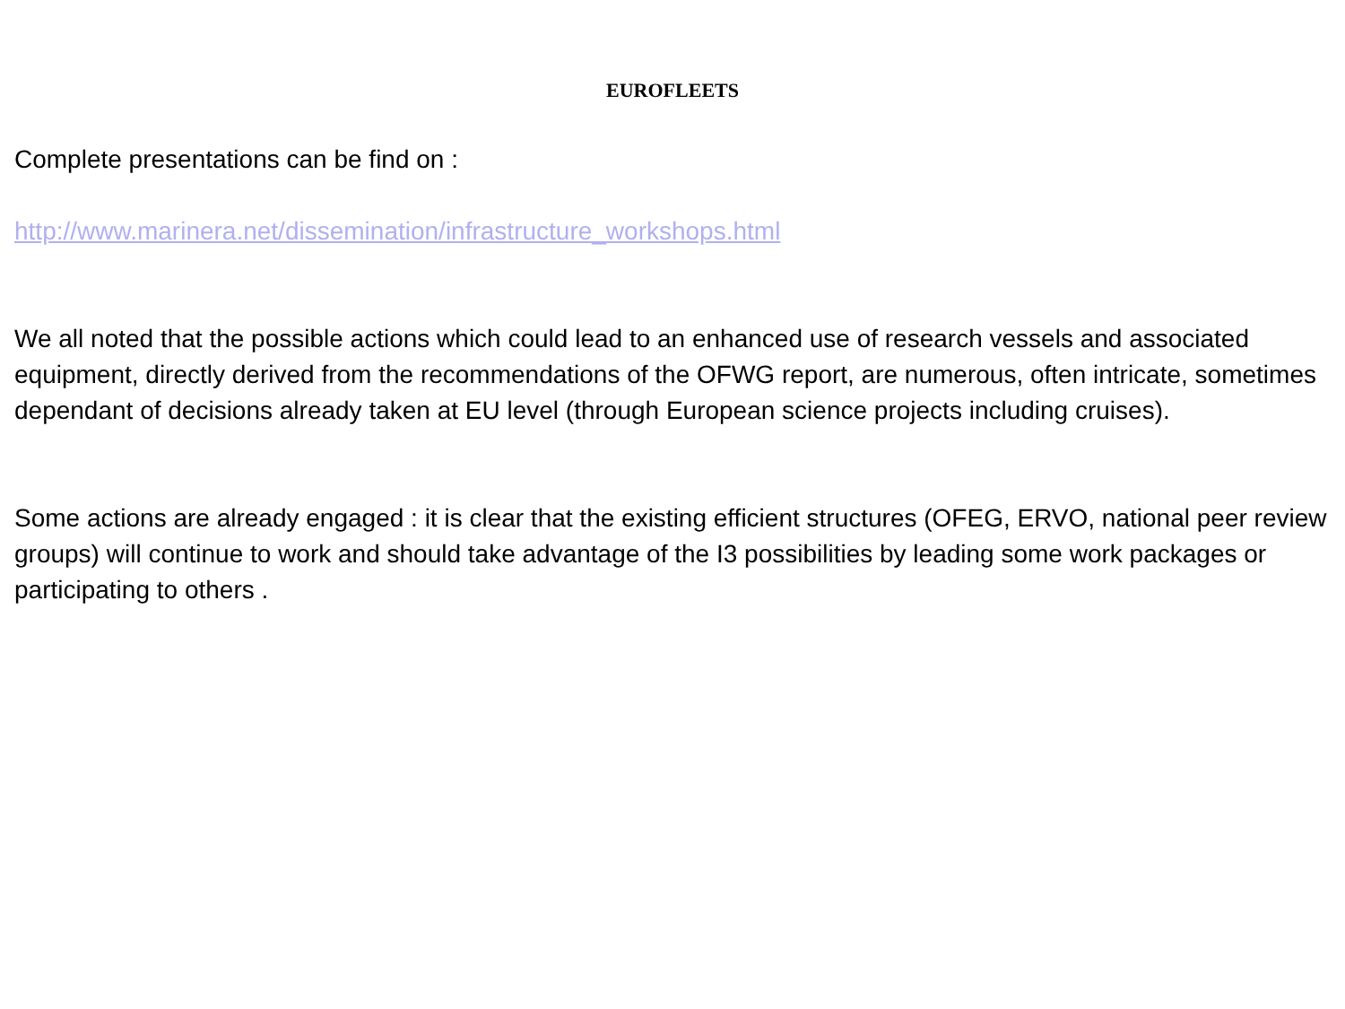EUROFLEETS
Complete presentations can be find on :
http://www.marinera.net/dissemination/infrastructure_workshops.html
We all noted that the possible actions which could lead to an enhanced use of research vessels and associated equipment, directly derived from the recommendations of the OFWG report, are numerous, often intricate, sometimes dependant of decisions already taken at EU level (through European science projects including cruises).
Some actions are already engaged : it is clear that the existing efficient structures (OFEG, ERVO, national peer review groups) will continue to work and should take advantage of the I3 possibilities by leading some work packages or participating to others .